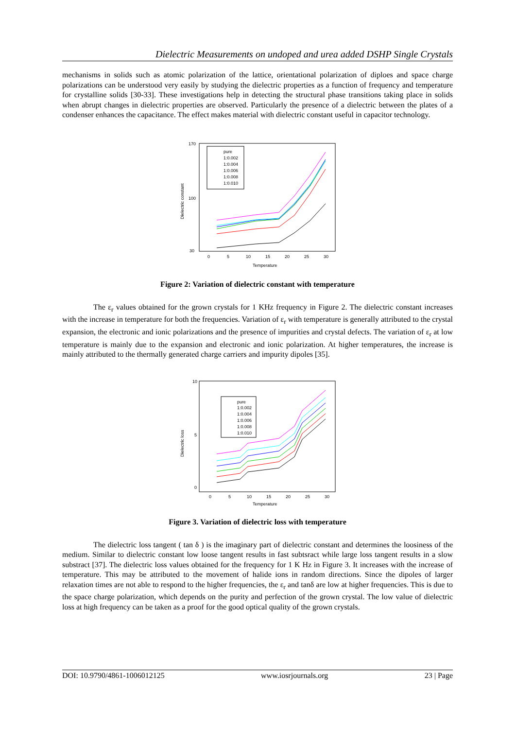Dielectric Measurements on undoped and urea added DSHP Single Crystals
mechanisms in solids such as atomic polarization of the lattice, orientational polarization of diploes and space charge polarizations can be understood very easily by studying the dielectric properties as a function of frequency and temperature for crystalline solids [30-33]. These investigations help in detecting the structural phase transitions taking place in solids when abrupt changes in dielectric properties are observed. Particularly the presence of a dielectric between the plates of a condenser enhances the capacitance. The effect makes material with dielectric constant useful in capacitor technology.
Dielectric constant
Temperature
170
100
30
0
5
10
15
20
25
30
pure
1:0.002
1:0.004
1:0.006
1:0.008
1:0.010
Figure 2: Variation of dielectric constant with temperature
The ε<sub>r</sub> values obtained for the grown crystals for 1 KHz frequency in Figure 2. The dielectric constant increases with the increase in temperature for both the frequencies. Variation of ε<sub>r</sub> with temperature is generally attributed to the crystal expansion, the electronic and ionic polarizations and the presence of impurities and crystal defects. The variation of ε<sub>r</sub> at low temperature is mainly due to the expansion and electronic and ionic polarization. At higher temperatures, the increase is mainly attributed to the thermally generated charge carriers and impurity dipoles [35].
Dielectric loss
Temperature
10
5
0
0
5
10
15
20
25
30
pure
1:0.002
1:0.004
1:0.006
1:0.008
1:0.010
Figure 3. Variation of dielectric loss with temperature
The dielectric loss tangent ( tan δ ) is the imaginary part of dielectric constant and determines the loosiness of the medium. Similar to dielectric constant low loose tangent results in fast subtsract while large loss tangent results in a slow substract [37]. The dielectric loss values obtained for the frequency for 1 K Hz in Figure 3. It increases with the increase of temperature. This may be attributed to the movement of halide ions in random directions. Since the dipoles of larger relaxation times are not able to respond to the higher frequencies, the ε<sub>r</sub> and tanδ are low at higher frequencies. This is due to the space charge polarization, which depends on the purity and perfection of the grown crystal. The low value of dielectric loss at high frequency can be taken as a proof for the good optical quality of the grown crystals.
DOI: 10.9790/4861-1006012125 www.iosrjournals.org 23 | Page